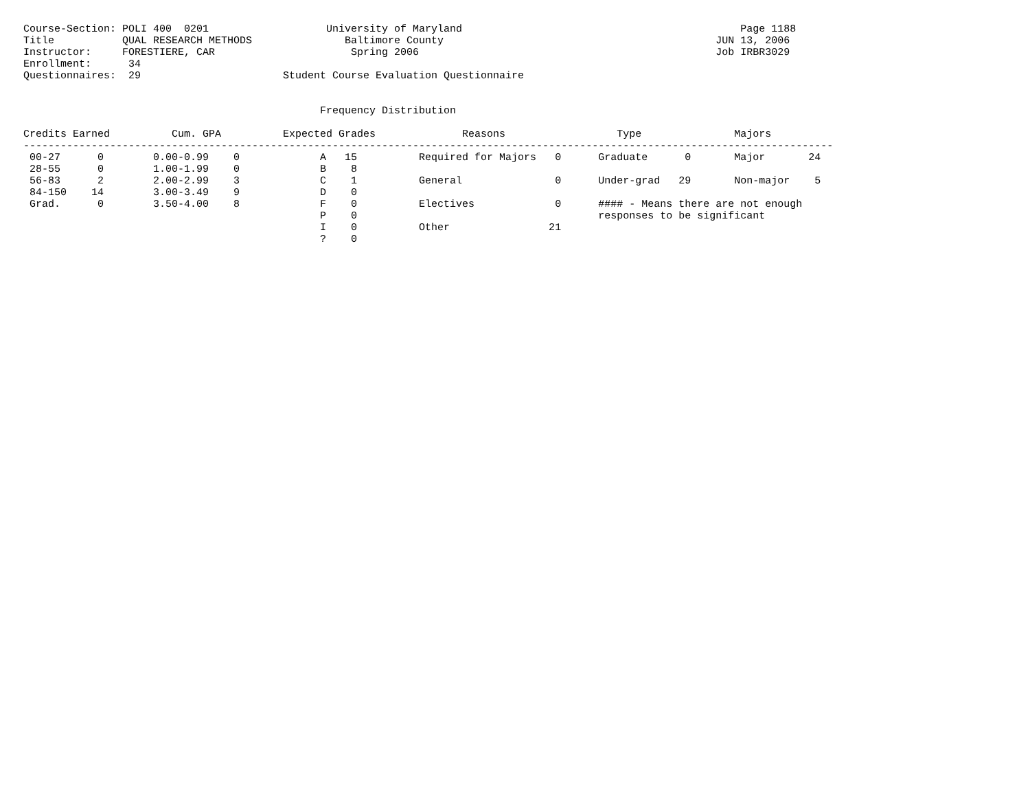Course-Section: POLI 400  0201                   University of Maryland                                             Page 1188
Title           QUAL RESEARCH METHODS               Baltimore County                                            JUN 13, 2006
Instructor:     FORESTIERE, CAR                      Spring 2006                                                Job IRBR3029
Enrollment:      34
Questionnaires:  29                       Student Course Evaluation Questionnaire


                                                Frequency Distribution

Credits Earned          Cum. GPA          Expected Grades              Reasons                  Type               Majors
-----------------------------------------------------------------------------------------------------------------------------------
 00-27      0        0.00-0.99    0             A   15          Required for Majors   0      Graduate      0       Major       24
 28-55      0        1.00-1.99    0             B    8
 56-83      2        2.00-2.99    3             C    1          General               0      Under-grad   29       Non-major    5
 84-150    14        3.00-3.49    9             D    0
 Grad.      0        3.50-4.00    8             F    0          Electives             0      #### - Means there are not enough
                                                P    0                                       responses to be significant
                                                I    0          Other                21
                                                ?    0